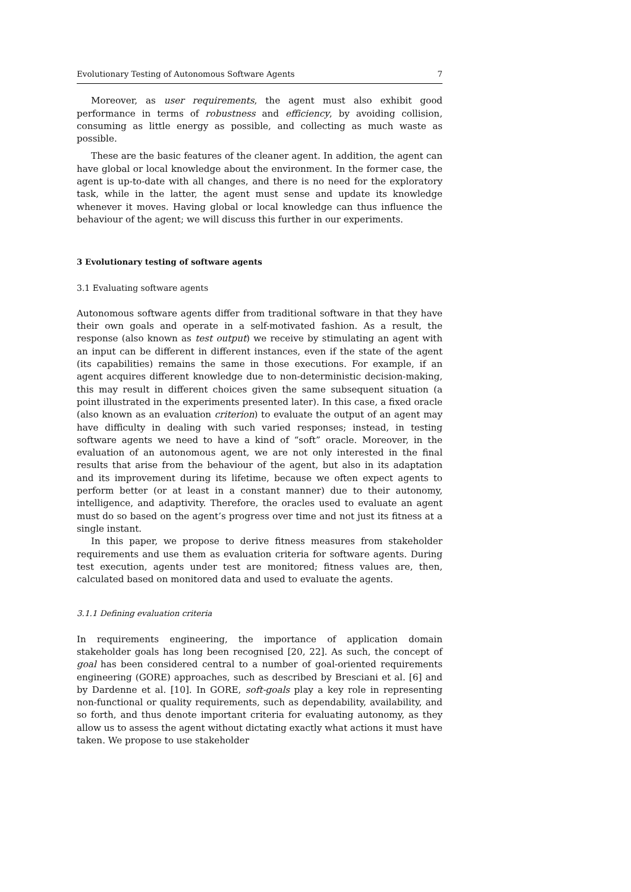Evolutionary Testing of Autonomous Software Agents 7
Moreover, as user requirements, the agent must also exhibit good performance in terms of robustness and efficiency, by avoiding collision, consuming as little energy as possible, and collecting as much waste as possible.
These are the basic features of the cleaner agent. In addition, the agent can have global or local knowledge about the environment. In the former case, the agent is up-to-date with all changes, and there is no need for the exploratory task, while in the latter, the agent must sense and update its knowledge whenever it moves. Having global or local knowledge can thus influence the behaviour of the agent; we will discuss this further in our experiments.
3 Evolutionary testing of software agents
3.1 Evaluating software agents
Autonomous software agents differ from traditional software in that they have their own goals and operate in a self-motivated fashion. As a result, the response (also known as test output) we receive by stimulating an agent with an input can be different in different instances, even if the state of the agent (its capabilities) remains the same in those executions. For example, if an agent acquires different knowledge due to non-deterministic decision-making, this may result in different choices given the same subsequent situation (a point illustrated in the experiments presented later). In this case, a fixed oracle (also known as an evaluation criterion) to evaluate the output of an agent may have difficulty in dealing with such varied responses; instead, in testing software agents we need to have a kind of “soft” oracle. Moreover, in the evaluation of an autonomous agent, we are not only interested in the final results that arise from the behaviour of the agent, but also in its adaptation and its improvement during its lifetime, because we often expect agents to perform better (or at least in a constant manner) due to their autonomy, intelligence, and adaptivity. Therefore, the oracles used to evaluate an agent must do so based on the agent’s progress over time and not just its fitness at a single instant.
In this paper, we propose to derive fitness measures from stakeholder requirements and use them as evaluation criteria for software agents. During test execution, agents under test are monitored; fitness values are, then, calculated based on monitored data and used to evaluate the agents.
3.1.1 Defining evaluation criteria
In requirements engineering, the importance of application domain stakeholder goals has long been recognised [20, 22]. As such, the concept of goal has been considered central to a number of goal-oriented requirements engineering (GORE) approaches, such as described by Bresciani et al. [6] and by Dardenne et al. [10]. In GORE, soft-goals play a key role in representing non-functional or quality requirements, such as dependability, availability, and so forth, and thus denote important criteria for evaluating autonomy, as they allow us to assess the agent without dictating exactly what actions it must have taken. We propose to use stakeholder